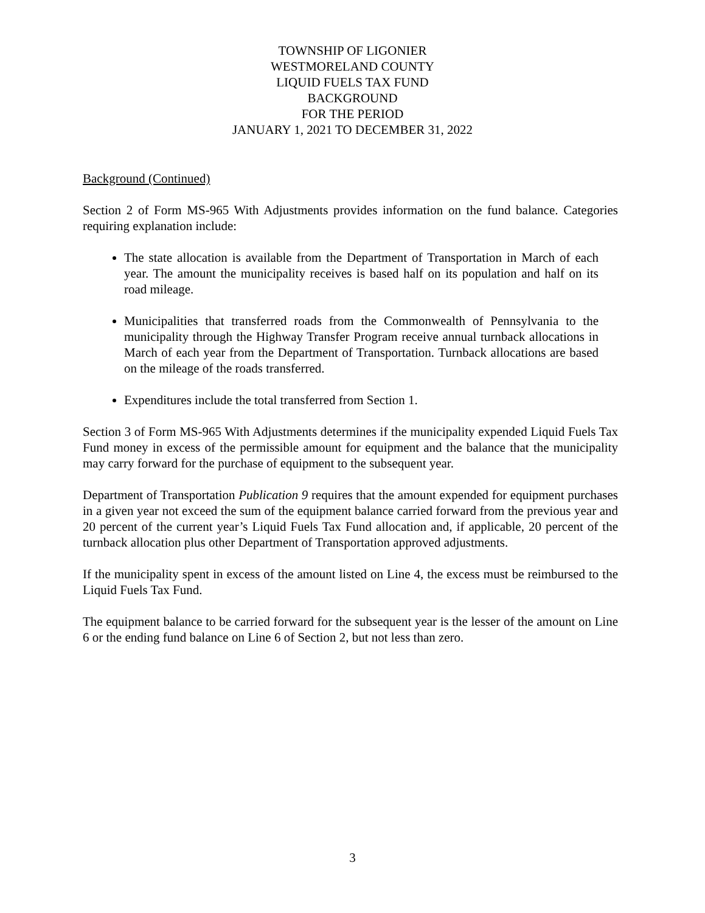TOWNSHIP OF LIGONIER
WESTMORELAND COUNTY
LIQUID FUELS TAX FUND
BACKGROUND
FOR THE PERIOD
JANUARY 1, 2021 TO DECEMBER 31, 2022
Background (Continued)
Section 2 of Form MS-965 With Adjustments provides information on the fund balance. Categories requiring explanation include:
The state allocation is available from the Department of Transportation in March of each year. The amount the municipality receives is based half on its population and half on its road mileage.
Municipalities that transferred roads from the Commonwealth of Pennsylvania to the municipality through the Highway Transfer Program receive annual turnback allocations in March of each year from the Department of Transportation. Turnback allocations are based on the mileage of the roads transferred.
Expenditures include the total transferred from Section 1.
Section 3 of Form MS-965 With Adjustments determines if the municipality expended Liquid Fuels Tax Fund money in excess of the permissible amount for equipment and the balance that the municipality may carry forward for the purchase of equipment to the subsequent year.
Department of Transportation Publication 9 requires that the amount expended for equipment purchases in a given year not exceed the sum of the equipment balance carried forward from the previous year and 20 percent of the current year’s Liquid Fuels Tax Fund allocation and, if applicable, 20 percent of the turnback allocation plus other Department of Transportation approved adjustments.
If the municipality spent in excess of the amount listed on Line 4, the excess must be reimbursed to the Liquid Fuels Tax Fund.
The equipment balance to be carried forward for the subsequent year is the lesser of the amount on Line 6 or the ending fund balance on Line 6 of Section 2, but not less than zero.
3